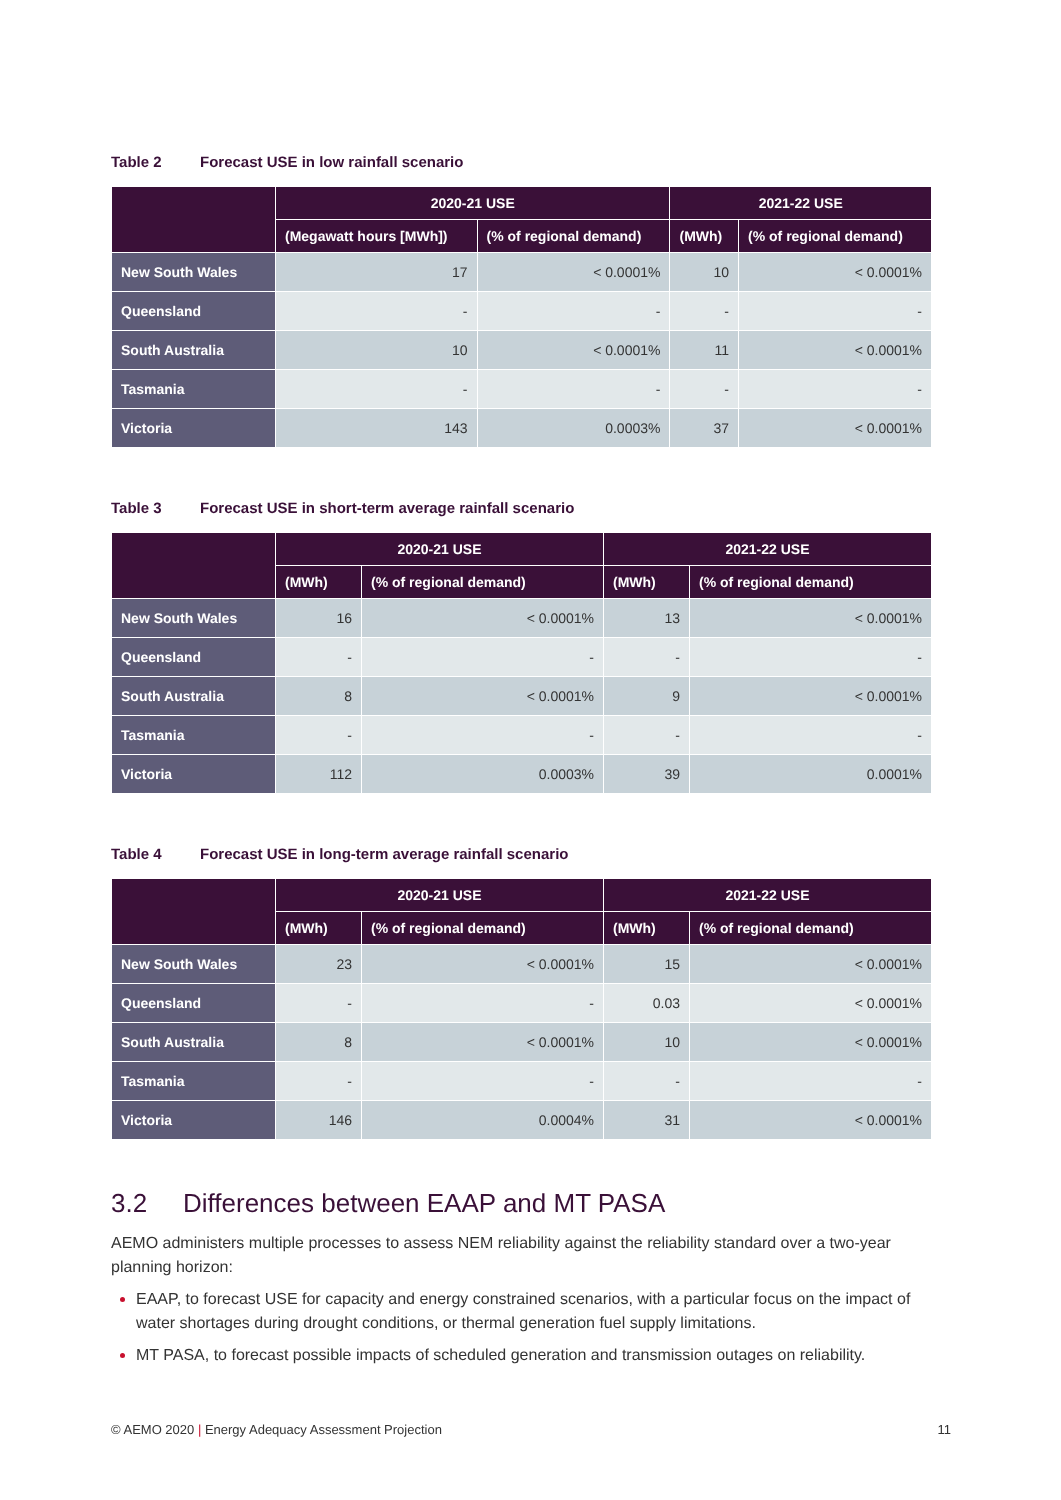Table 2 Forecast USE in low rainfall scenario
| | 2020-21 USE | | 2021-22 USE | |
| --- | --- | --- | --- | --- |
| | (Megawatt hours [MWh]) | (% of regional demand) | (MWh) | (% of regional demand) |
| New South Wales | 17 | < 0.0001% | 10 | < 0.0001% |
| Queensland | - | - | - | - |
| South Australia | 10 | < 0.0001% | 11 | < 0.0001% |
| Tasmania | - | - | - | - |
| Victoria | 143 | 0.0003% | 37 | < 0.0001% |
Table 3 Forecast USE in short-term average rainfall scenario
| | 2020-21 USE | | 2021-22 USE | |
| --- | --- | --- | --- | --- |
| | (MWh) | (% of regional demand) | (MWh) | (% of regional demand) |
| New South Wales | 16 | < 0.0001% | 13 | < 0.0001% |
| Queensland | - | - | - | - |
| South Australia | 8 | < 0.0001% | 9 | < 0.0001% |
| Tasmania | - | - | - | - |
| Victoria | 112 | 0.0003% | 39 | 0.0001% |
Table 4 Forecast USE in long-term average rainfall scenario
| | 2020-21 USE | | 2021-22 USE | |
| --- | --- | --- | --- | --- |
| | (MWh) | (% of regional demand) | (MWh) | (% of regional demand) |
| New South Wales | 23 | < 0.0001% | 15 | < 0.0001% |
| Queensland | - | - | 0.03 | < 0.0001% |
| South Australia | 8 | < 0.0001% | 10 | < 0.0001% |
| Tasmania | - | - | - | - |
| Victoria | 146 | 0.0004% | 31 | < 0.0001% |
3.2 Differences between EAAP and MT PASA
AEMO administers multiple processes to assess NEM reliability against the reliability standard over a two-year planning horizon:
EAAP, to forecast USE for capacity and energy constrained scenarios, with a particular focus on the impact of water shortages during drought conditions, or thermal generation fuel supply limitations.
MT PASA, to forecast possible impacts of scheduled generation and transmission outages on reliability.
© AEMO 2020 | Energy Adequacy Assessment Projection 11